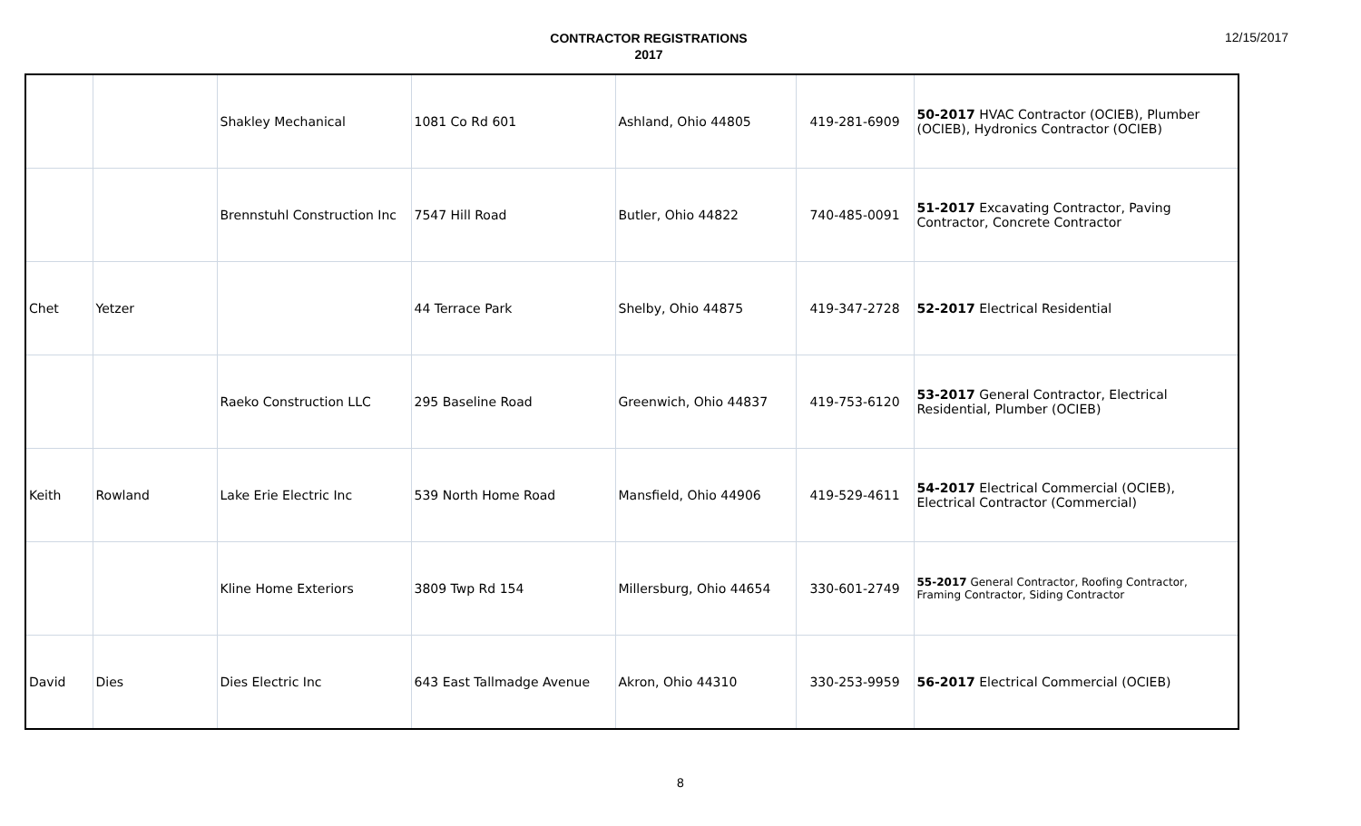CONTRACTOR REGISTRATIONS
2017
12/15/2017
| | | Shakley Mechanical | 1081 Co Rd 601 | Ashland, Ohio 44805 | 419-281-6909 | 50-2017 HVAC Contractor (OCIEB), Plumber (OCIEB), Hydronics Contractor (OCIEB) |
| | | Brennstuhl Construction Inc | 7547 Hill Road | Butler, Ohio 44822 | 740-485-0091 | 51-2017 Excavating Contractor, Paving Contractor, Concrete Contractor |
| Chet | Yetzer | | 44 Terrace Park | Shelby, Ohio 44875 | 419-347-2728 | 52-2017 Electrical Residential |
| | | Raeko Construction LLC | 295 Baseline Road | Greenwich, Ohio 44837 | 419-753-6120 | 53-2017 General Contractor, Electrical Residential, Plumber (OCIEB) |
| Keith | Rowland | Lake Erie Electric Inc | 539 North Home Road | Mansfield, Ohio 44906 | 419-529-4611 | 54-2017 Electrical Commercial (OCIEB), Electrical Contractor (Commercial) |
| | | Kline Home Exteriors | 3809 Twp Rd 154 | Millersburg, Ohio 44654 | 330-601-2749 | 55-2017 General Contractor, Roofing Contractor, Framing Contractor, Siding Contractor |
| David | Dies | Dies Electric Inc | 643 East Tallmadge Avenue | Akron, Ohio 44310 | 330-253-9959 | 56-2017 Electrical Commercial (OCIEB) |
8